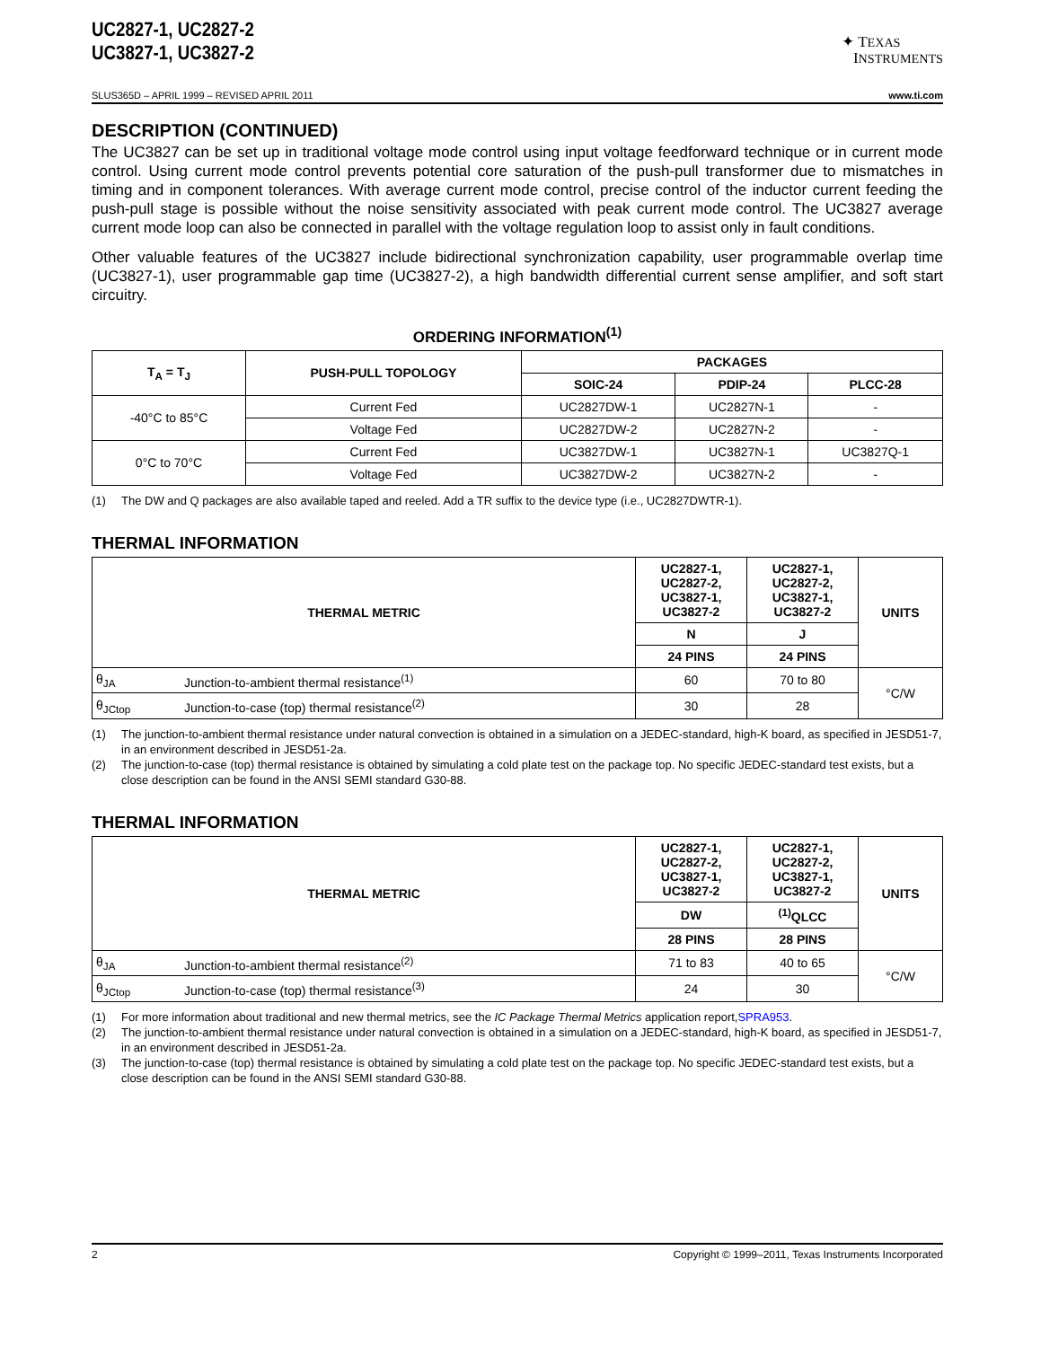UC2827-1, UC2827-2
UC3827-1, UC3827-2
✦ TEXAS
INSTRUMENTS
SLUS365D – APRIL 1999 – REVISED APRIL 2011 www.ti.com
DESCRIPTION (CONTINUED)
The UC3827 can be set up in traditional voltage mode control using input voltage feedforward technique or in current mode control. Using current mode control prevents potential core saturation of the push-pull transformer due to mismatches in timing and in component tolerances. With average current mode control, precise control of the inductor current feeding the push-pull stage is possible without the noise sensitivity associated with peak current mode control. The UC3827 average current mode loop can also be connected in parallel with the voltage regulation loop to assist only in fault conditions.
Other valuable features of the UC3827 include bidirectional synchronization capability, user programmable overlap time (UC3827-1), user programmable gap time (UC3827-2), a high bandwidth differential current sense amplifier, and soft start circuitry.
ORDERING INFORMATION<sup>(1)</sup>
| T<sub>A</sub> = T<sub>J</sub> | PUSH-PULL TOPOLOGY | PACKAGES | | |
| --- | --- | --- | --- | --- |
| | | SOIC-24 | PDIP-24 | PLCC-28 |
| -40°C to 85°C | Current Fed | UC2827DW-1 | UC2827N-1 | - |
| | Voltage Fed | UC2827DW-2 | UC2827N-2 | - |
| 0°C to 70°C | Current Fed | UC3827DW-1 | UC3827N-1 | UC3827Q-1 |
| | Voltage Fed | UC3827DW-2 | UC3827N-2 | - |
(1) The DW and Q packages are also available taped and reeled. Add a TR suffix to the device type (i.e., UC2827DWTR-1).
THERMAL INFORMATION
| THERMAL METRIC | | UC2827-1, UC2827-2, UC3827-1, UC3827-2 | UC2827-1, UC2827-2, UC3827-1, UC3827-2 | UNITS |
| --- | --- | --- | --- | --- |
| | | N | J | |
| | | 24 PINS | 24 PINS | |
| θ<sub>JA</sub> | Junction-to-ambient thermal resistance<sup>(1)</sup> | 60 | 70 to 80 | °C/W |
| θ<sub>JCtop</sub> | Junction-to-case (top) thermal resistance<sup>(2)</sup> | 30 | 28 | |
(1) The junction-to-ambient thermal resistance under natural convection is obtained in a simulation on a JEDEC-standard, high-K board, as specified in JESD51-7, in an environment described in JESD51-2a.
(2) The junction-to-case (top) thermal resistance is obtained by simulating a cold plate test on the package top. No specific JEDEC-standard test exists, but a close description can be found in the ANSI SEMI standard G30-88.
THERMAL INFORMATION
| THERMAL METRIC | | UC2827-1, UC2827-2, UC3827-1, UC3827-2 | UC2827-1, UC2827-2, UC3827-1, UC3827-2 | UNITS |
| --- | --- | --- | --- | --- |
| | | DW | <sup>(1)</sup> QLCC | |
| | | 28 PINS | 28 PINS | |
| θ<sub>JA</sub> | Junction-to-ambient thermal resistance<sup>(2)</sup> | 71 to 83 | 40 to 65 | °C/W |
| θ<sub>JCtop</sub> | Junction-to-case (top) thermal resistance<sup>(3)</sup> | 24 | 30 | |
(1) For more information about traditional and new thermal metrics, see the IC Package Thermal Metrics application report, SPRA953.
(2) The junction-to-ambient thermal resistance under natural convection is obtained in a simulation on a JEDEC-standard, high-K board, as specified in JESD51-7, in an environment described in JESD51-2a.
(3) The junction-to-case (top) thermal resistance is obtained by simulating a cold plate test on the package top. No specific JEDEC-standard test exists, but a close description can be found in the ANSI SEMI standard G30-88.
2 Copyright © 1999–2011, Texas Instruments Incorporated